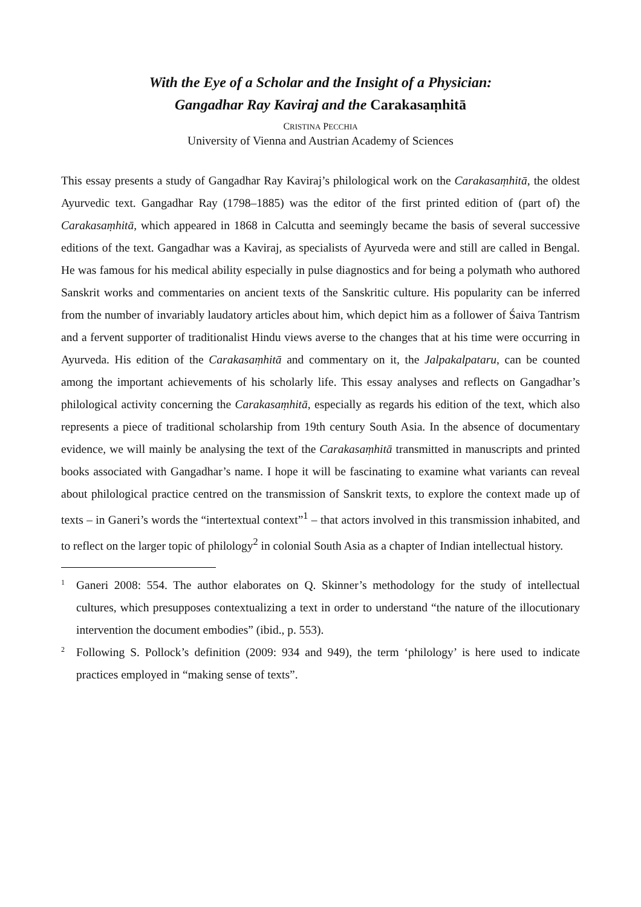With the Eye of a Scholar and the Insight of a Physician:
Gangadhar Ray Kaviraj and the Carakasaṃhitā
CRISTINA PECCHIA
University of Vienna and Austrian Academy of Sciences
This essay presents a study of Gangadhar Ray Kaviraj’s philological work on the Carakasaṃhitā, the oldest Ayurvedic text. Gangadhar Ray (1798–1885) was the editor of the first printed edition of (part of) the Carakasaṃhitā, which appeared in 1868 in Calcutta and seemingly became the basis of several successive editions of the text. Gangadhar was a Kaviraj, as specialists of Ayurveda were and still are called in Bengal. He was famous for his medical ability especially in pulse diagnostics and for being a polymath who authored Sanskrit works and commentaries on ancient texts of the Sanskritic culture. His popularity can be inferred from the number of invariably laudatory articles about him, which depict him as a follower of Śaiva Tantrism and a fervent supporter of traditionalist Hindu views averse to the changes that at his time were occurring in Ayurveda. His edition of the Carakasaṃhitā and commentary on it, the Jalpakalpataru, can be counted among the important achievements of his scholarly life. This essay analyses and reflects on Gangadhar’s philological activity concerning the Carakasaṃhitā, especially as regards his edition of the text, which also represents a piece of traditional scholarship from 19th century South Asia. In the absence of documentary evidence, we will mainly be analysing the text of the Carakasaṃhitā transmitted in manuscripts and printed books associated with Gangadhar’s name. I hope it will be fascinating to examine what variants can reveal about philological practice centred on the transmission of Sanskrit texts, to explore the context made up of texts – in Ganeri’s words the “intertextual context”<sup>1</sup> – that actors involved in this transmission inhabited, and to reflect on the larger topic of philology<sup>2</sup> in colonial South Asia as a chapter of Indian intellectual history.
<sup>1</sup>
Ganeri 2008: 554. The author elaborates on Q. Skinner’s methodology for the study of intellectual cultures, which presupposes contextualizing a text in order to understand “the nature of the illocutionary intervention the document embodies” (ibid., p. 553).
<sup>2</sup>
Following S. Pollock’s definition (2009: 934 and 949), the term ‘philology’ is here used to indicate practices employed in “making sense of texts”.